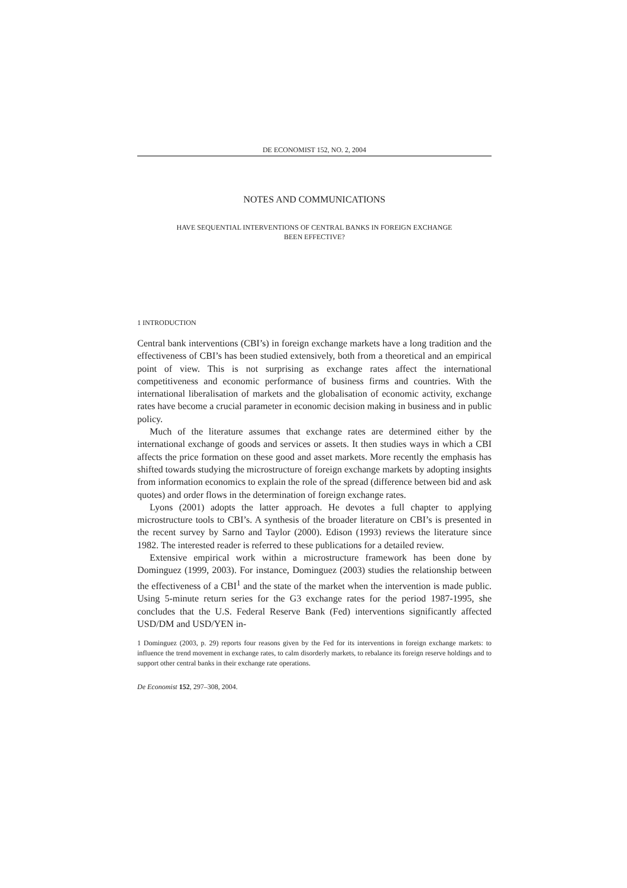DE ECONOMIST 152, NO. 2, 2004
NOTES AND COMMUNICATIONS
HAVE SEQUENTIAL INTERVENTIONS OF CENTRAL BANKS IN FOREIGN EXCHANGE
BEEN EFFECTIVE?
1 INTRODUCTION
Central bank interventions (CBI’s) in foreign exchange markets have a long tradition and the effectiveness of CBI’s has been studied extensively, both from a theoretical and an empirical point of view. This is not surprising as exchange rates affect the international competitiveness and economic performance of business firms and countries. With the international liberalisation of markets and the globalisation of economic activity, exchange rates have become a crucial parameter in economic decision making in business and in public policy.
Much of the literature assumes that exchange rates are determined either by the international exchange of goods and services or assets. It then studies ways in which a CBI affects the price formation on these good and asset markets. More recently the emphasis has shifted towards studying the microstructure of foreign exchange markets by adopting insights from information economics to explain the role of the spread (difference between bid and ask quotes) and order flows in the determination of foreign exchange rates.
Lyons (2001) adopts the latter approach. He devotes a full chapter to applying microstructure tools to CBI’s. A synthesis of the broader literature on CBI’s is presented in the recent survey by Sarno and Taylor (2000). Edison (1993) reviews the literature since 1982. The interested reader is referred to these publications for a detailed review.
Extensive empirical work within a microstructure framework has been done by Dominguez (1999, 2003). For instance, Dominguez (2003) studies the relationship between the effectiveness of a CBI<sup>1</sup> and the state of the market when the intervention is made public. Using 5-minute return series for the G3 exchange rates for the period 1987-1995, she concludes that the U.S. Federal Reserve Bank (Fed) interventions significantly affected USD/DM and USD/YEN in-
1 Dominguez (2003, p. 29) reports four reasons given by the Fed for its interventions in foreign exchange markets: to influence the trend movement in exchange rates, to calm disorderly markets, to rebalance its foreign reserve holdings and to support other central banks in their exchange rate operations.
De Economist 152, 297–308, 2004.